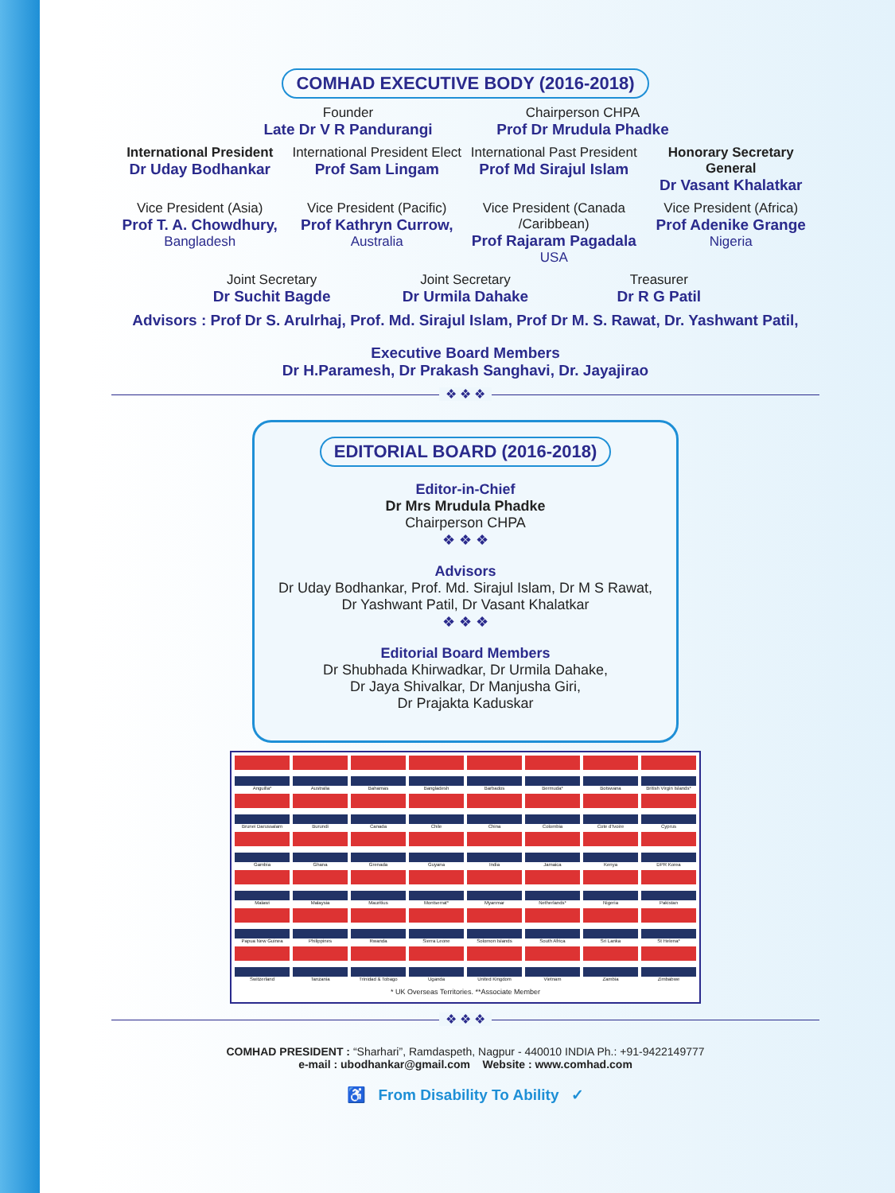COMHAD EXECUTIVE BODY (2016-2018)
Founder
Late Dr V R Pandurangi
Chairperson CHPA
Prof Dr Mrudula Phadke
International President
Dr Uday Bodhankar
International President Elect
Prof Sam Lingam
International Past President
Prof Md Sirajul Islam
Honorary Secretary General
Dr Vasant Khalatkar
Vice President (Asia)
Prof T. A. Chowdhury,
Bangladesh
Vice President (Pacific)
Prof Kathryn Currow,
Australia
Vice President (Canada /Caribbean)
Prof Rajaram Pagadala
USA
Vice President (Africa)
Prof Adenike Grange
Nigeria
Joint Secretary
Dr Suchit Bagde
Joint Secretary
Dr Urmila Dahake
Treasurer
Dr R G Patil
Advisors : Prof Dr S. Arulrhaj, Prof. Md. Sirajul Islam, Prof Dr M. S. Rawat, Dr. Yashwant Patil,
Executive Board Members
Dr H.Paramesh, Dr Prakash Sanghavi, Dr. Jayajirao
❖ ❖ ❖
EDITORIAL BOARD (2016-2018)
Editor-in-Chief
Dr Mrs Mrudula Phadke
Chairperson CHPA
❖ ❖ ❖
Advisors
Dr Uday Bodhankar, Prof. Md. Sirajul Islam, Dr M S Rawat,
Dr Yashwant Patil, Dr Vasant Khalatkar
❖ ❖ ❖
Editorial Board Members
Dr Shubhada Khirwadkar, Dr Urmila Dahake,
Dr Jaya Shivalkar, Dr Manjusha Giri,
Dr Prajakta Kaduskar
Anguilla*
Australia
Bahamas
Bangladesh
Barbados
Bermuda*
Botswana
British Virgin Islands*
Brunei Darussalam
Burundi
Canada
Chile
China
Colombia
Cote d'Ivoire
Cyprus
Gambia
Ghana
Grenada
Guyana
India
Jamaica
Kenya
DPR Korea
Malawi
Malaysia
Mauritius
Montserrat*
Myanmar
Netherlands*
Nigeria
Pakistan
Papua New Guinea
Philippines
Rwanda
Sierra Leone
Solomon Islands
South Africa
Sri Lanka
St Helena*
Switzerland
Tanzania
Trinidad & Tobago
Uganda
United Kingdom
Vietnam
Zambia
Zimbabwe
* UK Overseas Territories. **Associate Member
❖ ❖ ❖
COMHAD PRESIDENT : “Sharhari”, Ramdaspeth, Nagpur - 440010 INDIA Ph.: +91-9422149777
e-mail : ubodhankar@gmail.com Website : www.comhad.com
♿ From Disability To Ability ✓